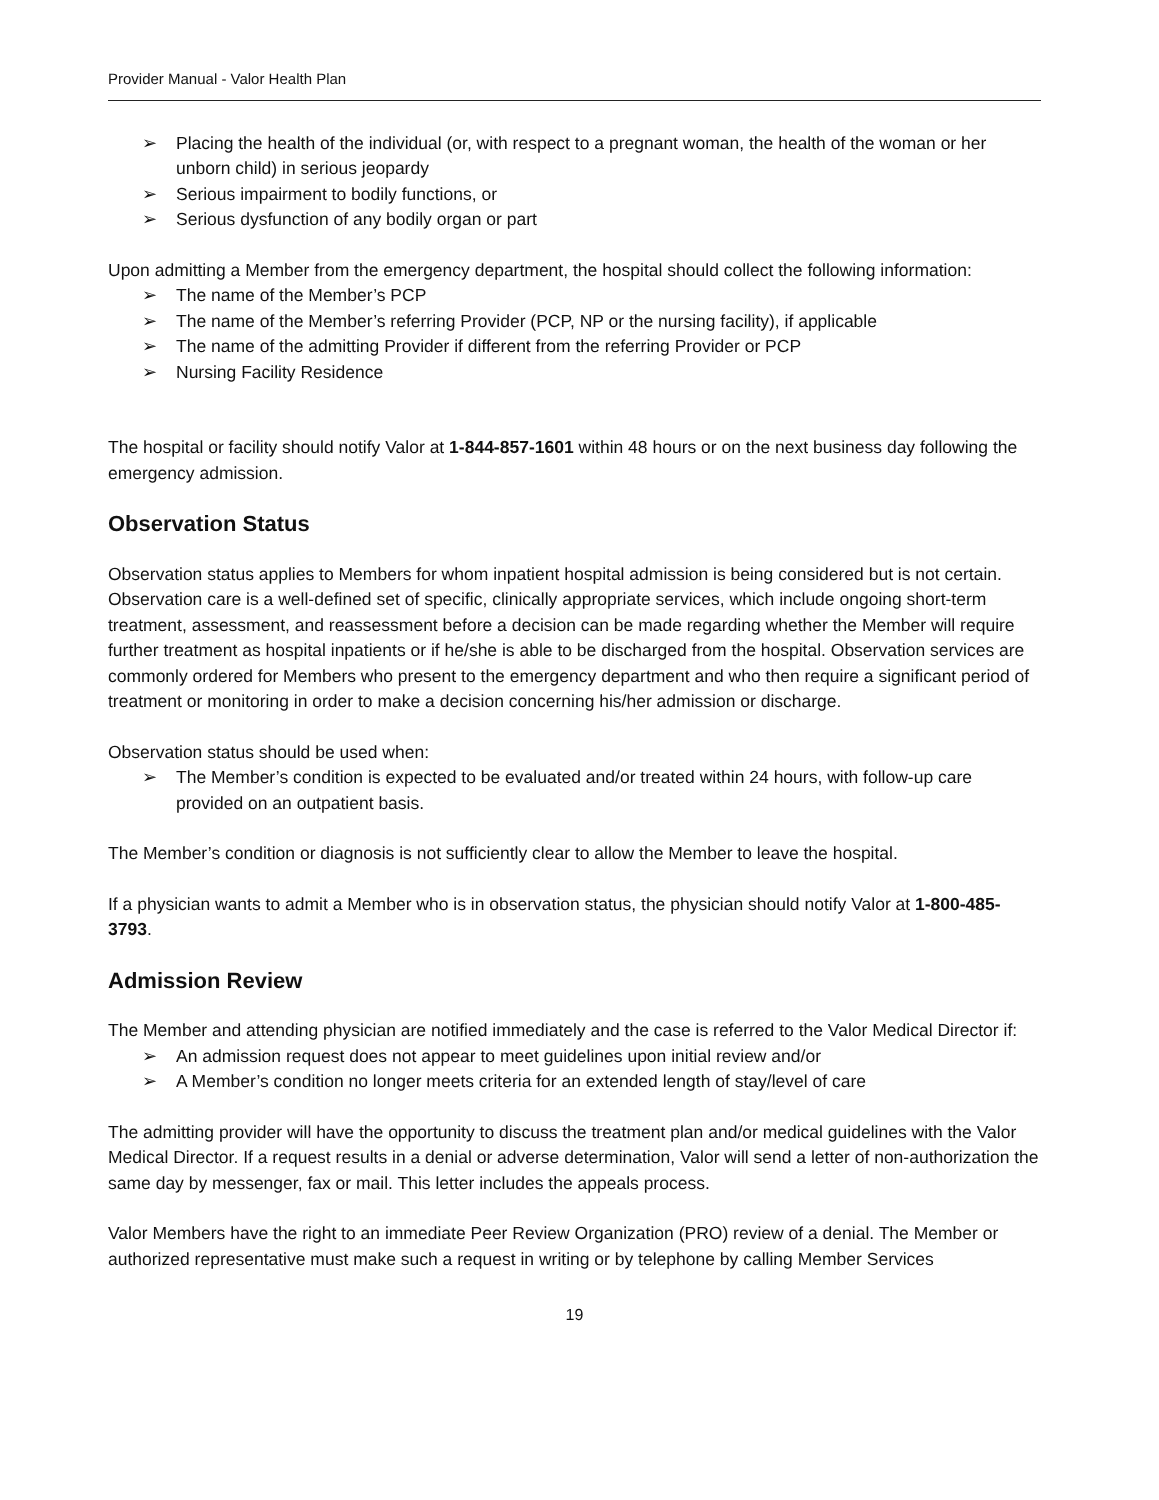Provider Manual - Valor Health Plan
➢ Placing the health of the individual (or, with respect to a pregnant woman, the health of the woman or her unborn child) in serious jeopardy
➢ Serious impairment to bodily functions, or
➢ Serious dysfunction of any bodily organ or part
Upon admitting a Member from the emergency department, the hospital should collect the following information:
➢ The name of the Member’s PCP
➢ The name of the Member’s referring Provider (PCP, NP or the nursing facility), if applicable
➢ The name of the admitting Provider if different from the referring Provider or PCP
➢ Nursing Facility Residence
The hospital or facility should notify Valor at 1-844-857-1601 within 48 hours or on the next business day following the emergency admission.
Observation Status
Observation status applies to Members for whom inpatient hospital admission is being considered but is not certain. Observation care is a well-defined set of specific, clinically appropriate services, which include ongoing short-term treatment, assessment, and reassessment before a decision can be made regarding whether the Member will require further treatment as hospital inpatients or if he/she is able to be discharged from the hospital. Observation services are commonly ordered for Members who present to the emergency department and who then require a significant period of treatment or monitoring in order to make a decision concerning his/her admission or discharge.
Observation status should be used when:
➢ The Member’s condition is expected to be evaluated and/or treated within 24 hours, with follow-up care provided on an outpatient basis.
The Member’s condition or diagnosis is not sufficiently clear to allow the Member to leave the hospital.
If a physician wants to admit a Member who is in observation status, the physician should notify Valor at 1-800-485-3793.
Admission Review
The Member and attending physician are notified immediately and the case is referred to the Valor Medical Director if:
➢ An admission request does not appear to meet guidelines upon initial review and/or
➢ A Member’s condition no longer meets criteria for an extended length of stay/level of care
The admitting provider will have the opportunity to discuss the treatment plan and/or medical guidelines with the Valor Medical Director. If a request results in a denial or adverse determination, Valor will send a letter of non-authorization the same day by messenger, fax or mail. This letter includes the appeals process.
Valor Members have the right to an immediate Peer Review Organization (PRO) review of a denial. The Member or authorized representative must make such a request in writing or by telephone by calling Member Services
19